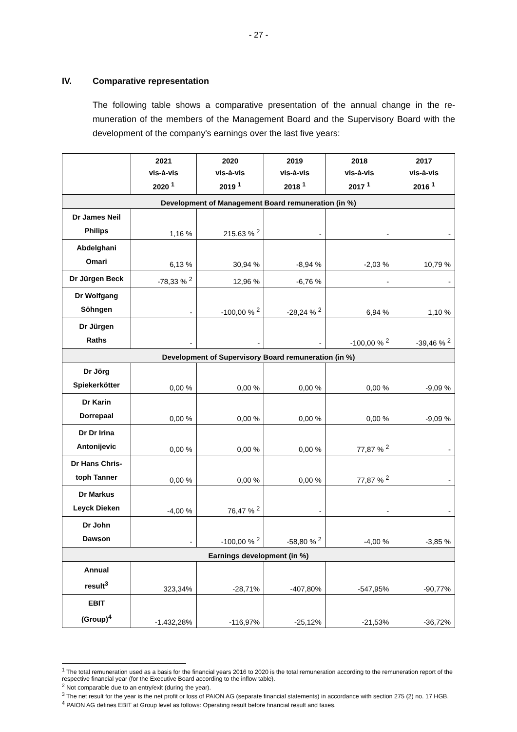- 27 -
IV. Comparative representation
The following table shows a comparative presentation of the annual change in the re-muneration of the members of the Management Board and the Supervisory Board with the development of the company's earnings over the last five years:
| | 2021 vis-à-vis 2020 <sup>1</sup> | 2020 vis-à-vis 2019 <sup>1</sup> | 2019 vis-à-vis 2018 <sup>1</sup> | 2018 vis-à-vis 2017 <sup>1</sup> | 2017 vis-à-vis 2016 <sup>1</sup> |
| --- | --- | --- | --- | --- | --- |
| Development of Management Board remuneration (in %) | | | | | |
| Dr James Neil Philips | 1,16 % | 215.63 % <sup>2</sup> | - | - | - |
| Abdelghani Omari | 6,13 % | 30,94 % | -8,94 % | -2,03 % | 10,79 % |
| Dr Jürgen Beck | -78,33 % <sup>2</sup> | 12,96 % | -6,76 % | - | - |
| Dr Wolfgang Söhngen | - | -100,00 % <sup>2</sup> | -28,24 % <sup>2</sup> | 6,94 % | 1,10 % |
| Dr Jürgen Raths | - | - | - | -100,00 % <sup>2</sup> | -39,46 % <sup>2</sup> |
| Development of Supervisory Board remuneration (in %) | | | | | |
| Dr Jörg Spiekerkötter | 0,00 % | 0,00 % | 0,00 % | 0,00 % | -9,09 % |
| Dr Karin Dorrepaal | 0,00 % | 0,00 % | 0,00 % | 0,00 % | -9,09 % |
| Dr Dr Irina Antonijevic | 0,00 % | 0,00 % | 0,00 % | 77,87 % <sup>2</sup> | - |
| Dr Hans Chris- toph Tanner | 0,00 % | 0,00 % | 0,00 % | 77,87 % <sup>2</sup> | - |
| Dr Markus Leyck Dieken | -4,00 % | 76,47 % <sup>2</sup> | - | - | - |
| Dr John Dawson | - | -100,00 % <sup>2</sup> | -58,80 % <sup>2</sup> | -4,00 % | -3,85 % |
| Earnings development (in %) | | | | | |
| Annual result<sup>3</sup> | 323,34% | -28,71% | -407,80% | -547,95% | -90,77% |
| EBIT (Group)<sup>4</sup> | -1.432,28% | -116,97% | -25,12% | -21,53% | -36,72% |
<sup>1</sup> The total remuneration used as a basis for the financial years 2016 to 2020 is the total remuneration according to the remuneration report of the respective financial year (for the Executive Board according to the inflow table).
<sup>2</sup> Not comparable due to an entry/exit (during the year).
<sup>3</sup> The net result for the year is the net profit or loss of PAION AG (separate financial statements) in accordance with section 275 (2) no. 17 HGB.
<sup>4</sup> PAION AG defines EBIT at Group level as follows: Operating result before financial result and taxes.